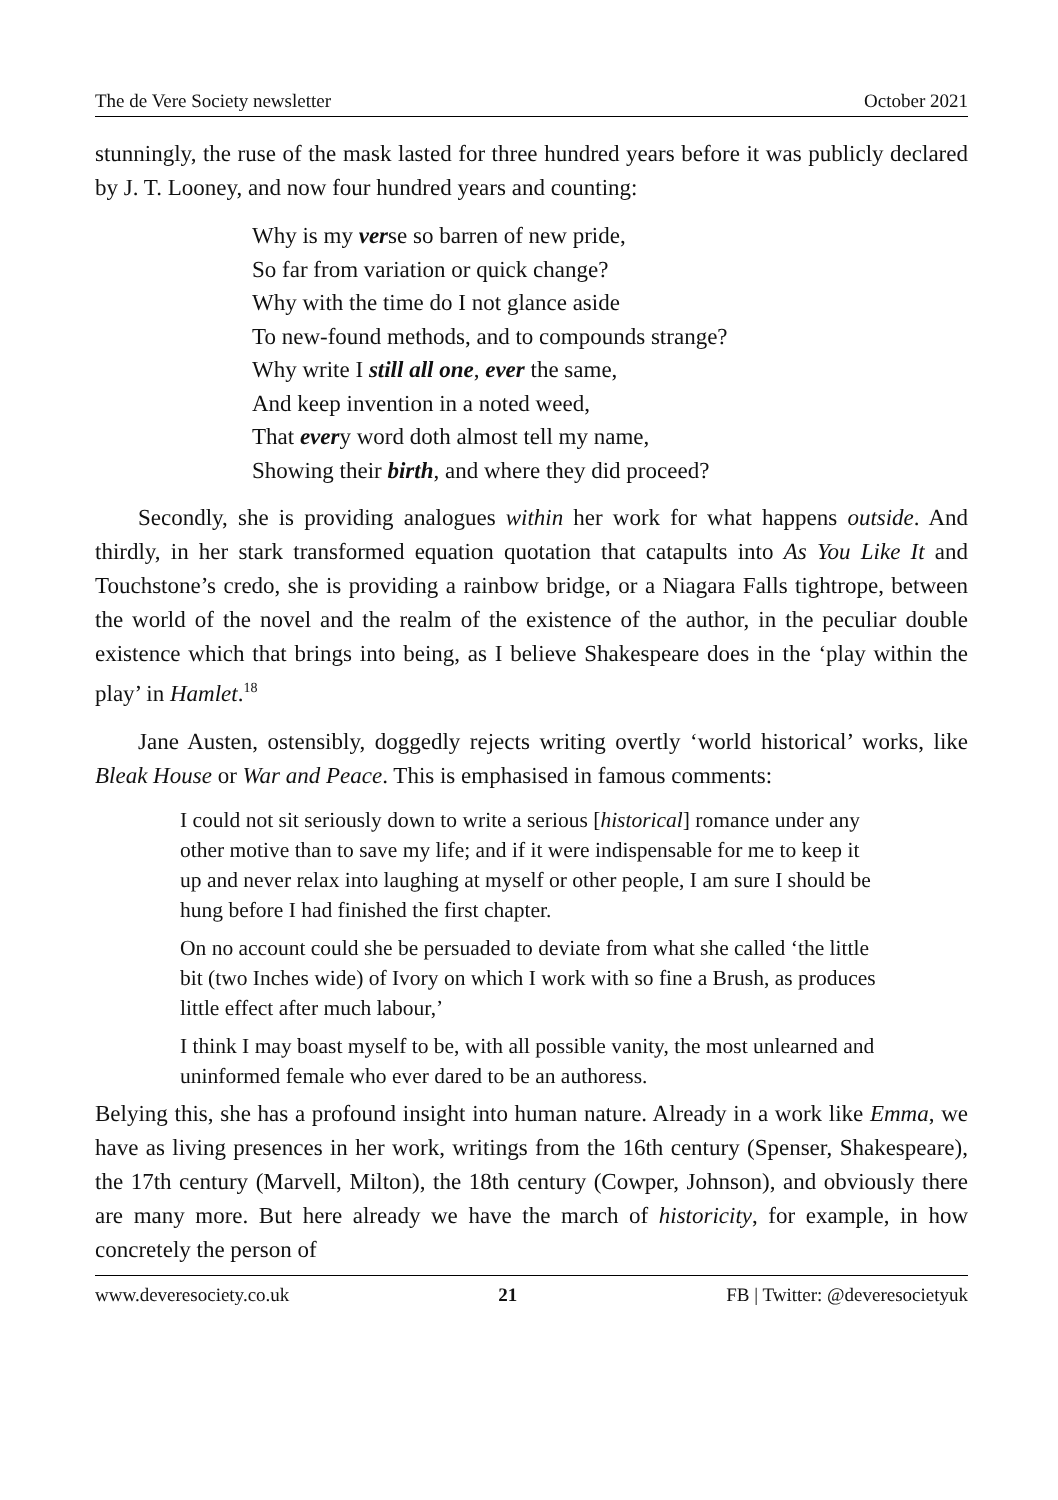The de Vere Society newsletter October 2021
stunningly, the ruse of the mask lasted for three hundred years before it was publicly declared by J. T. Looney, and now four hundred years and counting:
Why is my verse so barren of new pride,
So far from variation or quick change?
Why with the time do I not glance aside
To new-found methods, and to compounds strange?
Why write I still all one, ever the same,
And keep invention in a noted weed,
That every word doth almost tell my name,
Showing their birth, and where they did proceed?
Secondly, she is providing analogues within her work for what happens outside. And thirdly, in her stark transformed equation quotation that catapults into As You Like It and Touchstone’s credo, she is providing a rainbow bridge, or a Niagara Falls tightrope, between the world of the novel and the realm of the existence of the author, in the peculiar double existence which that brings into being, as I believe Shakespeare does in the ‘play within the play’ in Hamlet.<sup>18</sup>
Jane Austen, ostensibly, doggedly rejects writing overtly ‘world historical’ works, like Bleak House or War and Peace. This is emphasised in famous comments:
I could not sit seriously down to write a serious [historical] romance under any other motive than to save my life; and if it were indispensable for me to keep it up and never relax into laughing at myself or other people, I am sure I should be hung before I had finished the first chapter.
On no account could she be persuaded to deviate from what she called ‘the little bit (two Inches wide) of Ivory on which I work with so fine a Brush, as produces little effect after much labour,’
I think I may boast myself to be, with all possible vanity, the most unlearned and uninformed female who ever dared to be an authoress.
Belying this, she has a profound insight into human nature. Already in a work like Emma, we have as living presences in her work, writings from the 16th century (Spenser, Shakespeare), the 17th century (Marvell, Milton), the 18th century (Cowper, Johnson), and obviously there are many more. But here already we have the march of historicity, for example, in how concretely the person of
www.deveresociety.co.uk 21 FB | Twitter: @deveresocietyuk